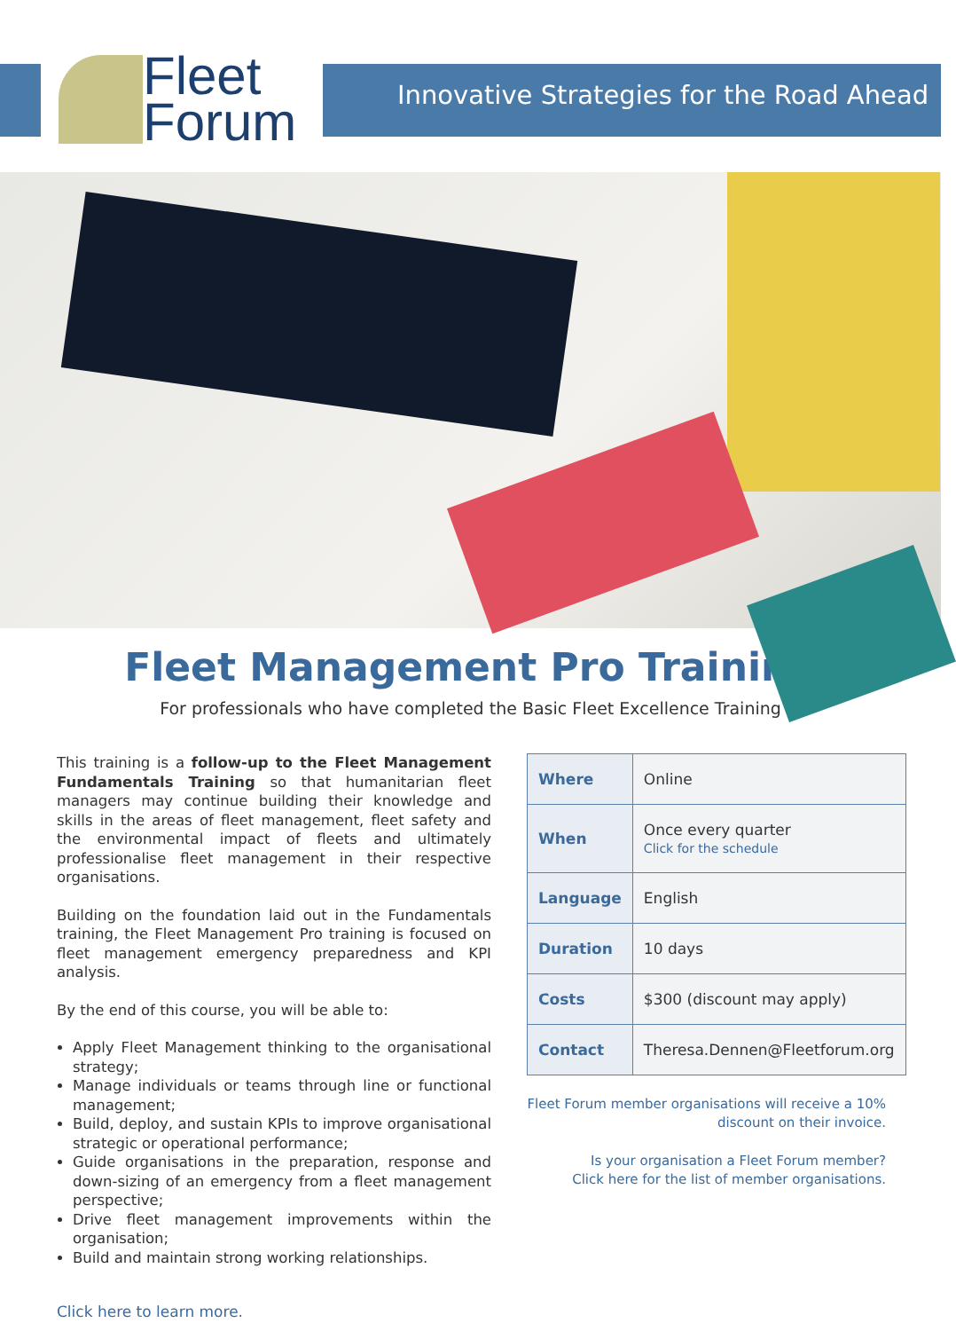Fleet
Forum
Innovative Strategies for the Road Ahead
Fleet Management Pro Training
For professionals who have completed the Basic Fleet Excellence Training
This training is a follow-up to the Fleet Management Fundamentals Training so that humanitarian fleet managers may continue building their knowledge and skills in the areas of fleet management, fleet safety and the environmental impact of fleets and ultimately professionalise fleet management in their respective organisations.
Building on the foundation laid out in the Fundamentals training, the Fleet Management Pro training is focused on fleet management emergency preparedness and KPI analysis.
By the end of this course, you will be able to:
Apply Fleet Management thinking to the organisational strategy;
Manage individuals or teams through line or functional management;
Build, deploy, and sustain KPIs to improve organisational strategic or operational performance;
Guide organisations in the preparation, response and down-sizing of an emergency from a fleet management perspective;
Drive fleet management improvements within the organisation;
Build and maintain strong working relationships.
| Where | Online |
| When | Once every quarter Click for the schedule |
| Language | English |
| Duration | 10 days |
| Costs | $300 (discount may apply) |
| Contact | Theresa.Dennen@Fleetforum.org |
Fleet Forum member organisations will receive a 10%
discount on their invoice.
Is your organisation a Fleet Forum member?
Click here for the list of member organisations.
Click here to learn more.